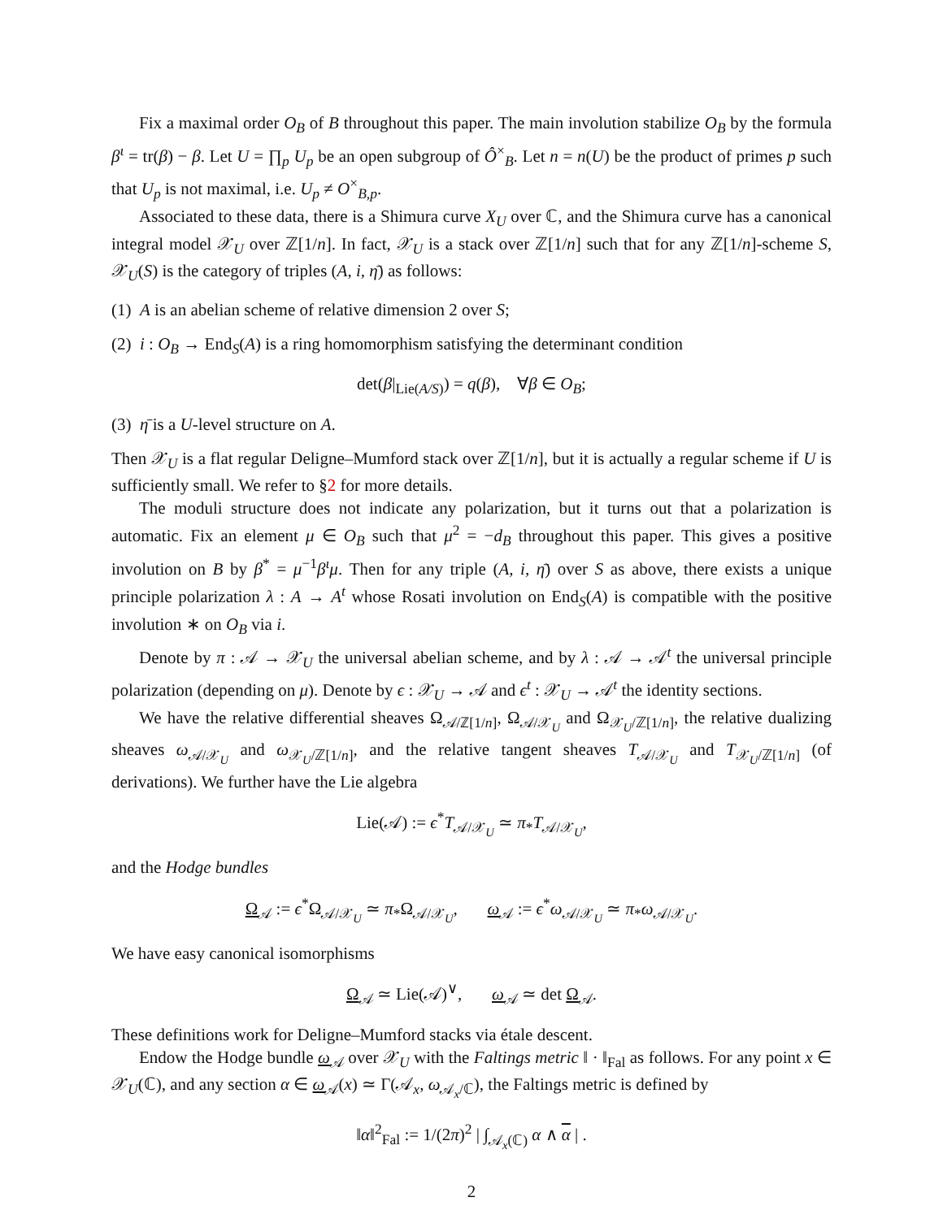Fix a maximal order O<sub>B</sub> of B throughout this paper. The main involution stabilize O<sub>B</sub> by the formula β<sup>ι</sup> = tr(β) − β. Let U = ∏<sub>p</sub> U<sub>p</sub> be an open subgroup of Ô<sup>×</sup><sub>B</sub>. Let n = n(U) be the product of primes p such that U<sub>p</sub> is not maximal, i.e. U<sub>p</sub> ≠ O<sup>×</sup><sub>B,p</sub>.
Associated to these data, there is a Shimura curve X<sub>U</sub> over ℂ, and the Shimura curve has a canonical integral model 𝒳<sub>U</sub> over ℤ[1/n]. In fact, 𝒳<sub>U</sub> is a stack over ℤ[1/n] such that for any ℤ[1/n]-scheme S, 𝒳<sub>U</sub>(S) is the category of triples (A, i, η̄) as follows:
(1) A is an abelian scheme of relative dimension 2 over S;
(2) i : O<sub>B</sub> → End<sub>S</sub>(A) is a ring homomorphism satisfying the determinant condition
det(β|<sub>Lie(A/S)</sub>) = q(β), ∀β ∈ O<sub>B</sub>;
(3) η̄ is a U-level structure on A.
Then 𝒳<sub>U</sub> is a flat regular Deligne–Mumford stack over ℤ[1/n], but it is actually a regular scheme if U is sufficiently small. We refer to §2 for more details.
The moduli structure does not indicate any polarization, but it turns out that a polarization is automatic. Fix an element μ ∈ O<sub>B</sub> such that μ<sup>2</sup> = −d<sub>B</sub> throughout this paper. This gives a positive involution on B by β<sup>*</sup> = μ<sup>−1</sup>β<sup>ι</sup>μ. Then for any triple (A, i, η̄) over S as above, there exists a unique principle polarization λ : A → A<sup>t</sup> whose Rosati involution on End<sub>S</sub>(A) is compatible with the positive involution ∗ on O<sub>B</sub> via i.
Denote by π : 𝒜 → 𝒳<sub>U</sub> the universal abelian scheme, and by λ : 𝒜 → 𝒜<sup>t</sup> the universal principle polarization (depending on μ). Denote by ϵ : 𝒳<sub>U</sub> → 𝒜 and ϵ<sup>t</sup> : 𝒳<sub>U</sub> → 𝒜<sup>t</sup> the identity sections.
We have the relative differential sheaves Ω<sub>𝒜/ℤ[1/n]</sub>, Ω<sub>𝒜/𝒳<sub>U</sub></sub> and Ω<sub>𝒳<sub>U</sub>/ℤ[1/n]</sub>, the relative dualizing sheaves ω<sub>𝒜/𝒳<sub>U</sub></sub> and ω<sub>𝒳<sub>U</sub>/ℤ[1/n]</sub>, and the relative tangent sheaves T<sub>𝒜/𝒳<sub>U</sub></sub> and T<sub>𝒳<sub>U</sub>/ℤ[1/n]</sub> (of derivations). We further have the Lie algebra
Lie(𝒜) := ϵ<sup>*</sup>T<sub>𝒜/𝒳<sub>U</sub></sub> ≃ π<sub>*</sub>T<sub>𝒜/𝒳<sub>U</sub></sub>,
and the Hodge bundles
Ω<sub>𝒜</sub> := ϵ<sup>*</sup>Ω<sub>𝒜/𝒳<sub>U</sub></sub> ≃ π<sub>*</sub>Ω<sub>𝒜/𝒳<sub>U</sub></sub>, ω<sub>𝒜</sub> := ϵ<sup>*</sup>ω<sub>𝒜/𝒳<sub>U</sub></sub> ≃ π<sub>*</sub>ω<sub>𝒜/𝒳<sub>U</sub></sub>.
We have easy canonical isomorphisms
Ω<sub>𝒜</sub> ≃ Lie(𝒜)<sup>∨</sup>, ω<sub>𝒜</sub> ≃ det Ω<sub>𝒜</sub>.
These definitions work for Deligne–Mumford stacks via étale descent.
Endow the Hodge bundle ω<sub>𝒜</sub> over 𝒳<sub>U</sub> with the Faltings metric ‖ · ‖<sub>Fal</sub> as follows. For any point x ∈ 𝒳<sub>U</sub>(ℂ), and any section α ∈ ω<sub>𝒜</sub>(x) ≃ Γ(𝒜<sub>x</sub>, ω<sub>𝒜<sub>x</sub>/ℂ</sub>), the Faltings metric is defined by
‖α‖<sup>2</sup><sub>Fal</sub> := 1/(2π)<sup>2</sup> | ∫<sub>𝒜<sub>x</sub>(ℂ)</sub> α ∧ α | .
2